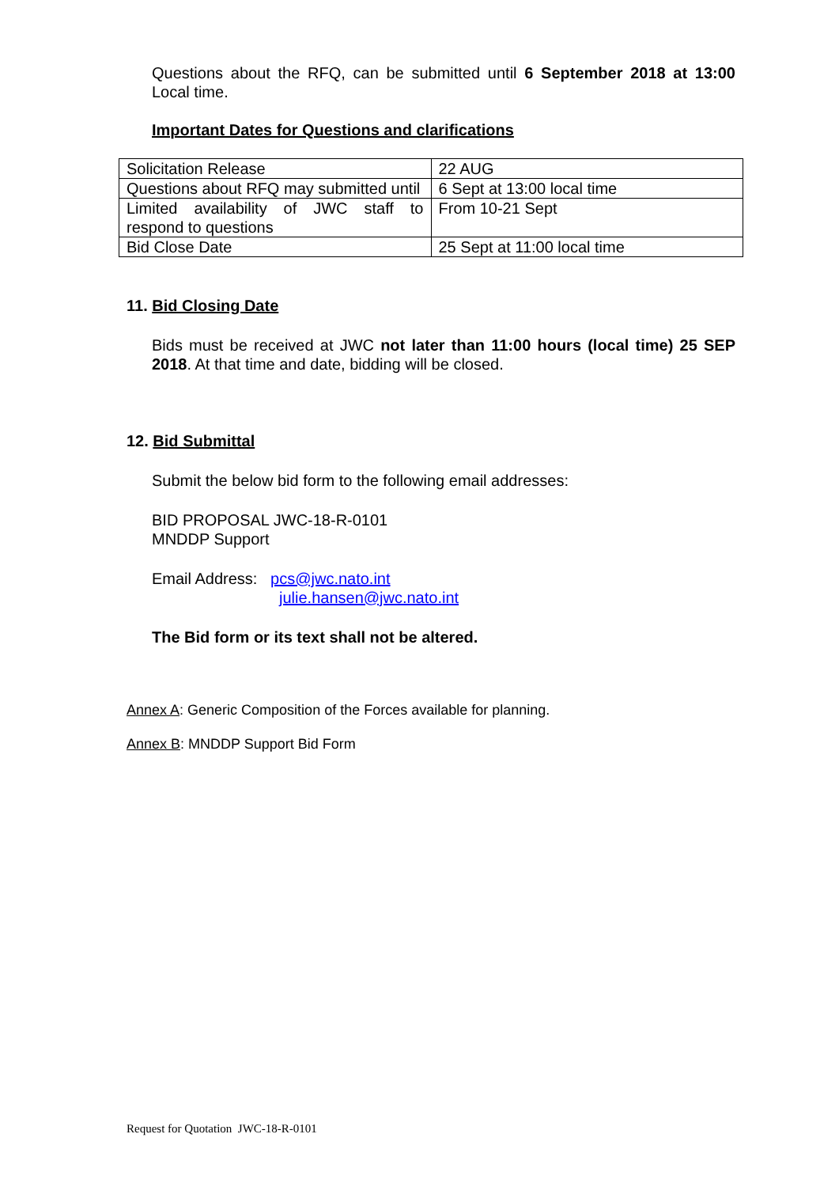Questions about the RFQ, can be submitted until 6 September 2018 at 13:00 Local time.
Important Dates for Questions and clarifications
| Solicitation Release | 22 AUG |
| Questions about RFQ may submitted until | 6 Sept at 13:00 local time |
| Limited availability of JWC staff to respond to questions | From 10-21 Sept |
| Bid Close Date | 25 Sept at 11:00 local time |
11. Bid Closing Date
Bids must be received at JWC not later than 11:00 hours (local time) 25 SEP 2018. At that time and date, bidding will be closed.
12. Bid Submittal
Submit the below bid form to the following email addresses:
BID PROPOSAL JWC-18-R-0101
MNDDP Support
Email Address: pcs@jwc.nato.int
julie.hansen@jwc.nato.int
The Bid form or its text shall not be altered.
Annex A: Generic Composition of the Forces available for planning.
Annex B: MNDDP Support Bid Form
Request for Quotation JWC-18-R-0101